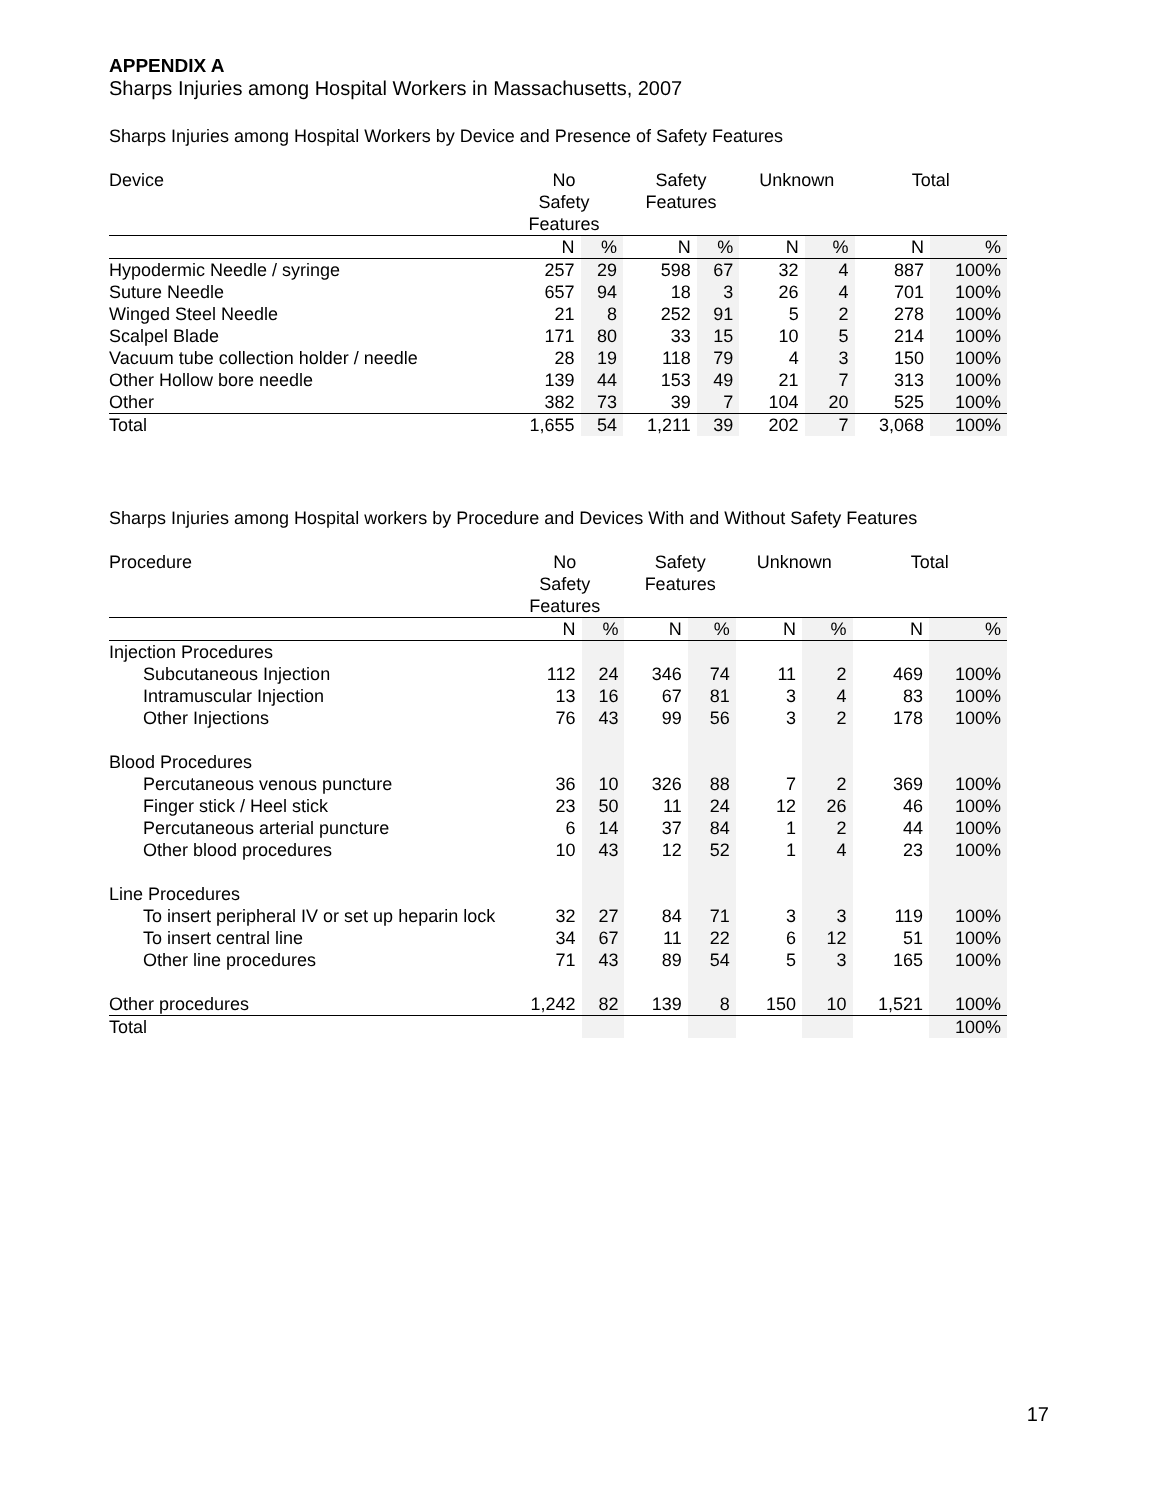APPENDIX A
Sharps Injuries among Hospital Workers in Massachusetts, 2007
Sharps Injuries among Hospital Workers by Device and Presence of Safety Features
| Device | No Safety Features | | Safety Features | | Unknown | | Total | |
| --- | --- | --- | --- | --- | --- | --- | --- | --- |
| | N | % | N | % | N | % | N | % |
| Hypodermic Needle / syringe | 257 | 29 | 598 | 67 | 32 | 4 | 887 | 100% |
| Suture Needle | 657 | 94 | 18 | 3 | 26 | 4 | 701 | 100% |
| Winged Steel Needle | 21 | 8 | 252 | 91 | 5 | 2 | 278 | 100% |
| Scalpel Blade | 171 | 80 | 33 | 15 | 10 | 5 | 214 | 100% |
| Vacuum tube collection holder / needle | 28 | 19 | 118 | 79 | 4 | 3 | 150 | 100% |
| Other Hollow bore needle | 139 | 44 | 153 | 49 | 21 | 7 | 313 | 100% |
| Other | 382 | 73 | 39 | 7 | 104 | 20 | 525 | 100% |
| Total | 1,655 | 54 | 1,211 | 39 | 202 | 7 | 3,068 | 100% |
Sharps Injuries among Hospital workers by Procedure and Devices With and Without Safety Features
| Procedure | No Safety Features | | Safety Features | | Unknown | | Total | |
| --- | --- | --- | --- | --- | --- | --- | --- | --- |
| | N | % | N | % | N | % | N | % |
| Injection Procedures | | | | | | | | |
| Subcutaneous Injection | 112 | 24 | 346 | 74 | 11 | 2 | 469 | 100% |
| Intramuscular Injection | 13 | 16 | 67 | 81 | 3 | 4 | 83 | 100% |
| Other Injections | 76 | 43 | 99 | 56 | 3 | 2 | 178 | 100% |
| Blood Procedures | | | | | | | | |
| Percutaneous venous puncture | 36 | 10 | 326 | 88 | 7 | 2 | 369 | 100% |
| Finger stick / Heel stick | 23 | 50 | 11 | 24 | 12 | 26 | 46 | 100% |
| Percutaneous arterial puncture | 6 | 14 | 37 | 84 | 1 | 2 | 44 | 100% |
| Other blood procedures | 10 | 43 | 12 | 52 | 1 | 4 | 23 | 100% |
| Line Procedures | | | | | | | | |
| To insert peripheral IV or set up heparin lock | 32 | 27 | 84 | 71 | 3 | 3 | 119 | 100% |
| To insert central line | 34 | 67 | 11 | 22 | 6 | 12 | 51 | 100% |
| Other line procedures | 71 | 43 | 89 | 54 | 5 | 3 | 165 | 100% |
| Other procedures | 1,242 | 82 | 139 | 8 | 150 | 10 | 1,521 | 100% |
| Total | | | | | | | | 100% |
17